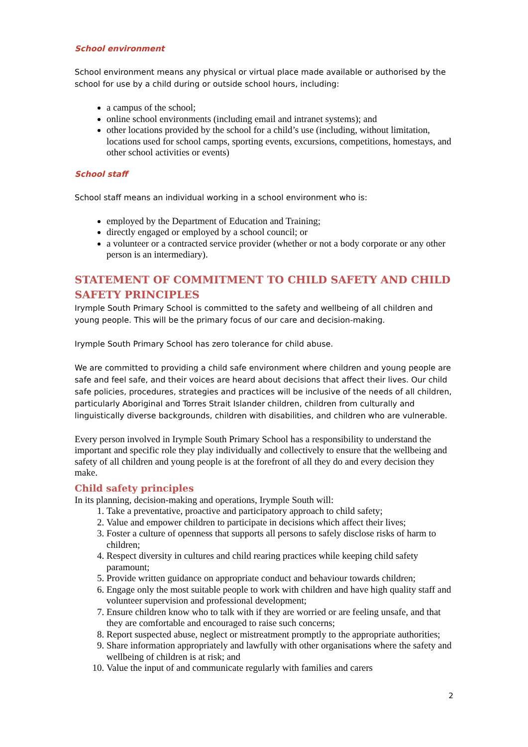School environment
School environment means any physical or virtual place made available or authorised by the school for use by a child during or outside school hours, including:
a campus of the school;
online school environments (including email and intranet systems); and
other locations provided by the school for a child’s use (including, without limitation, locations used for school camps, sporting events, excursions, competitions, homestays, and other school activities or events)
School staff
School staff means an individual working in a school environment who is:
employed by the Department of Education and Training;
directly engaged or employed by a school council; or
a volunteer or a contracted service provider (whether or not a body corporate or any other person is an intermediary).
STATEMENT OF COMMITMENT TO CHILD SAFETY AND CHILD SAFETY PRINCIPLES
Irymple South Primary School is committed to the safety and wellbeing of all children and young people. This will be the primary focus of our care and decision-making.
Irymple South Primary School has zero tolerance for child abuse.
We are committed to providing a child safe environment where children and young people are safe and feel safe, and their voices are heard about decisions that affect their lives. Our child safe policies, procedures, strategies and practices will be inclusive of the needs of all children, particularly Aboriginal and Torres Strait Islander children, children from culturally and linguistically diverse backgrounds, children with disabilities, and children who are vulnerable.
Every person involved in Irymple South Primary School has a responsibility to understand the important and specific role they play individually and collectively to ensure that the wellbeing and safety of all children and young people is at the forefront of all they do and every decision they make.
Child safety principles
In its planning, decision-making and operations, Irymple South will:
1. Take a preventative, proactive and participatory approach to child safety;
2. Value and empower children to participate in decisions which affect their lives;
3. Foster a culture of openness that supports all persons to safely disclose risks of harm to children;
4. Respect diversity in cultures and child rearing practices while keeping child safety paramount;
5. Provide written guidance on appropriate conduct and behaviour towards children;
6. Engage only the most suitable people to work with children and have high quality staff and volunteer supervision and professional development;
7. Ensure children know who to talk with if they are worried or are feeling unsafe, and that they are comfortable and encouraged to raise such concerns;
8. Report suspected abuse, neglect or mistreatment promptly to the appropriate authorities;
9. Share information appropriately and lawfully with other organisations where the safety and wellbeing of children is at risk; and
10. Value the input of and communicate regularly with families and carers
2